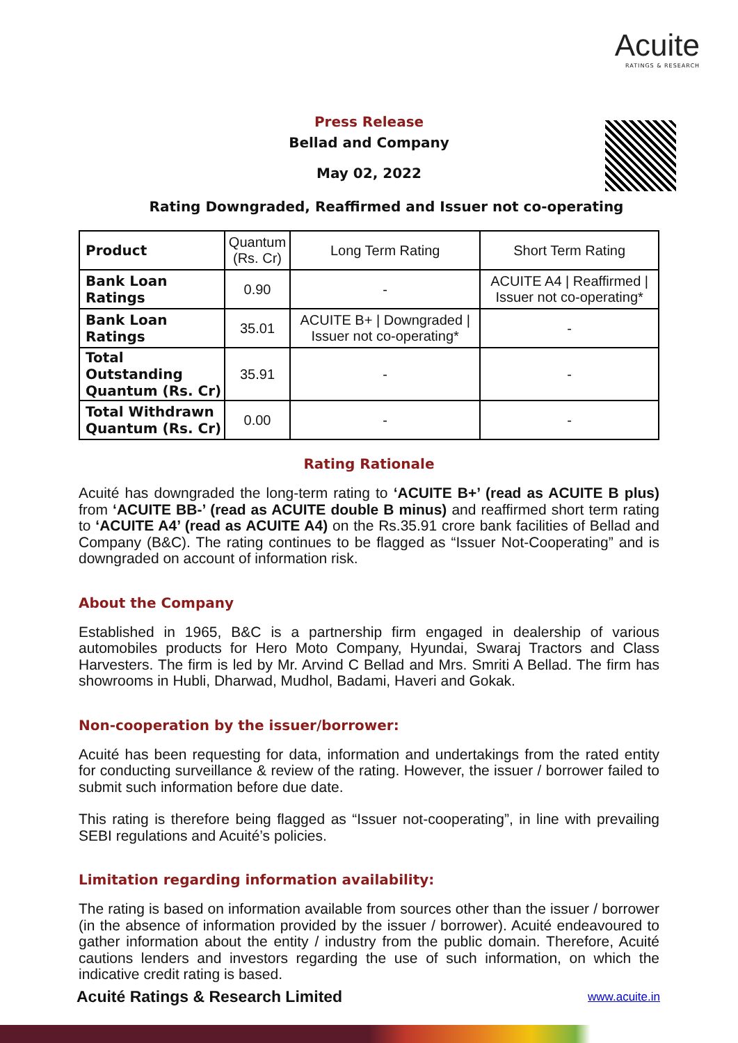Acuite
RATINGS & RESEARCH
Press Release
Bellad and Company
May 02, 2022
Rating Downgraded, Reaffirmed and Issuer not co-operating
| Product | Quantum (Rs. Cr) | Long Term Rating | Short Term Rating |
| Bank Loan Ratings | 0.90 | - | ACUITE A4 / Reaffirmed / Issuer not co-operating* |
| Bank Loan Ratings | 35.01 | ACUITE B+ / Downgraded / Issuer not co-operating* | - |
| Total Outstanding Quantum (Rs. Cr) | 35.91 | - | - |
| Total Withdrawn Quantum (Rs. Cr) | 0.00 | - | - |
Rating Rationale
Acuité has downgraded the long-term rating to ‘ACUITE B+’ (read as ACUITE B plus) from ‘ACUITE BB-’ (read as ACUITE double B minus) and reaffirmed short term rating to ‘ACUITE A4’ (read as ACUITE A4) on the Rs.35.91 crore bank facilities of Bellad and Company (B&C). The rating continues to be flagged as “Issuer Not-Cooperating” and is downgraded on account of information risk.
About the Company
Established in 1965, B&C is a partnership firm engaged in dealership of various automobiles products for Hero Moto Company, Hyundai, Swaraj Tractors and Class Harvesters. The firm is led by Mr. Arvind C Bellad and Mrs. Smriti A Bellad. The firm has showrooms in Hubli, Dharwad, Mudhol, Badami, Haveri and Gokak.
Non-cooperation by the issuer/borrower:
Acuité has been requesting for data, information and undertakings from the rated entity for conducting surveillance & review of the rating. However, the issuer / borrower failed to submit such information before due date.
This rating is therefore being flagged as “Issuer not-cooperating”, in line with prevailing SEBI regulations and Acuité’s policies.
Limitation regarding information availability:
The rating is based on information available from sources other than the issuer / borrower (in the absence of information provided by the issuer / borrower). Acuité endeavoured to gather information about the entity / industry from the public domain. Therefore, Acuité cautions lenders and investors regarding the use of such information, on which the indicative credit rating is based.
Acuité Ratings & Research Limited www.acuite.in